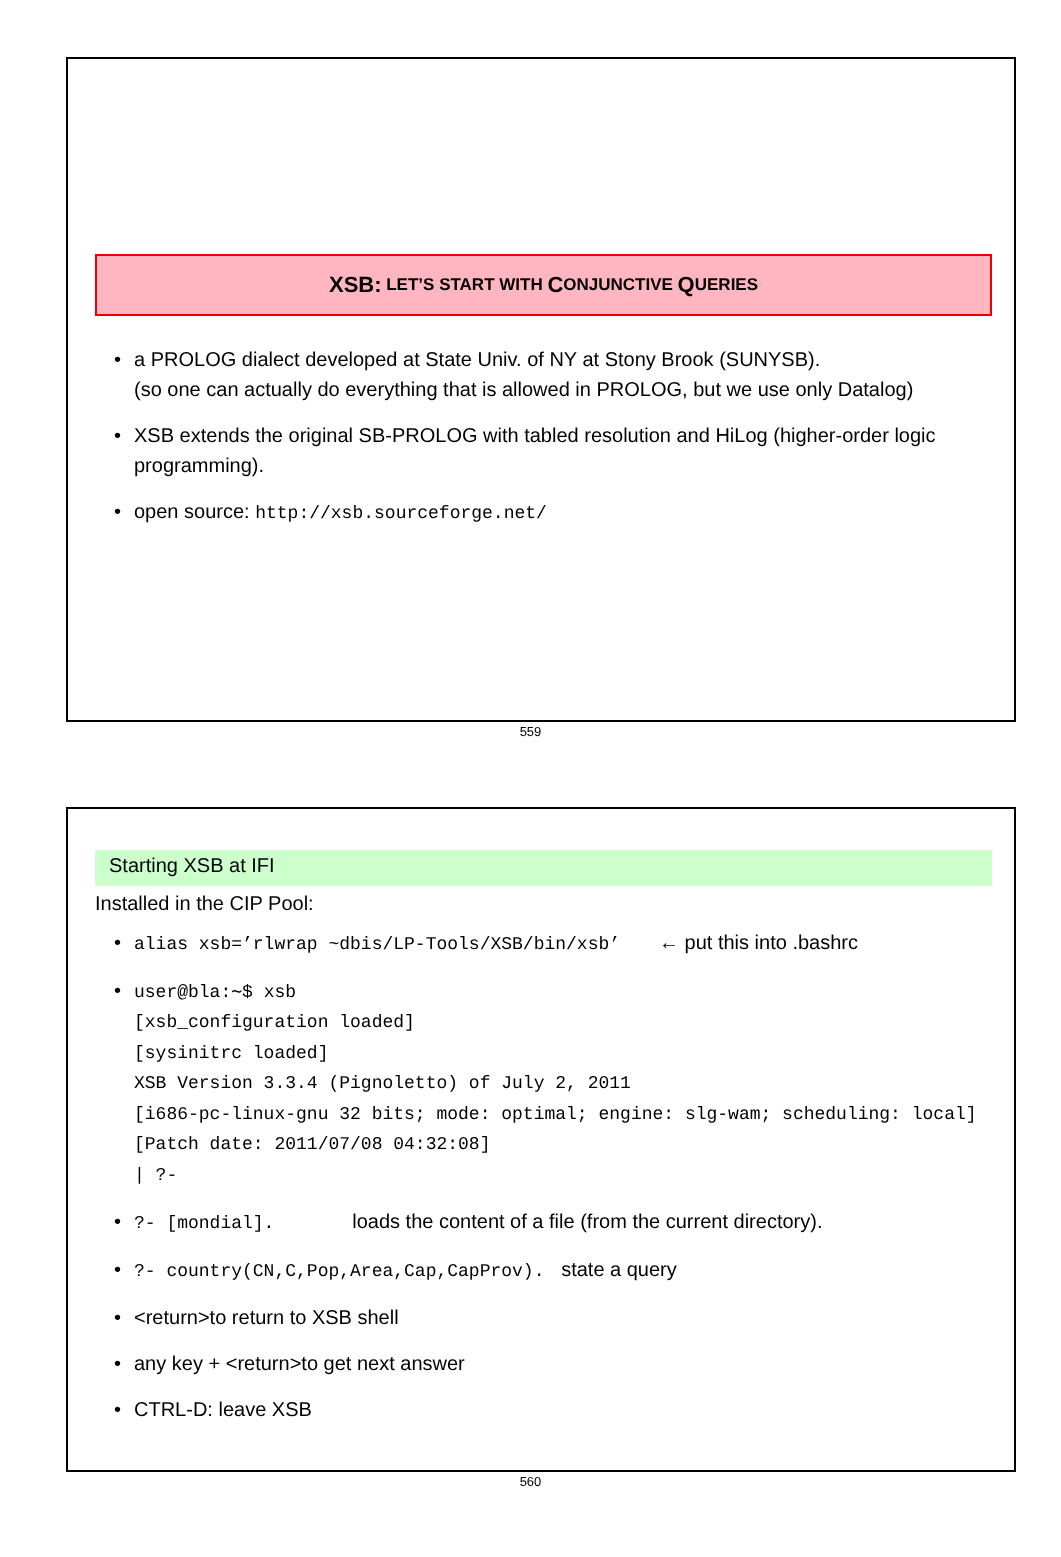XSB: LET’S START WITH C ONJUNCTIVE Q UERIES
a PROLOG dialect developed at State Univ. of NY at Stony Brook (SUNYSB).
(so one can actually do everything that is allowed in PROLOG, but we use only Datalog)
XSB extends the original SB-PROLOG with tabled resolution and HiLog (higher-order logic programming).
open source: http://xsb.sourceforge.net/
559
Starting XSB at IFI
Installed in the CIP Pool:
alias xsb=’rlwrap ~dbis/LP-Tools/XSB/bin/xsb’ ← put this into .bashrc
user@bla:∼$ xsb
[xsb_configuration loaded]
[sysinitrc loaded]
XSB Version 3.3.4 (Pignoletto) of July 2, 2011
[i686-pc-linux-gnu 32 bits; mode: optimal; engine: slg-wam; scheduling: local]
[Patch date: 2011/07/08 04:32:08]
| ?-
?- [mondial]. loads the content of a file (from the current directory).
?- country(CN,C,Pop,Area,Cap,CapProv). state a query
<return>to return to XSB shell
any key + <return>to get next answer
CTRL-D: leave XSB
560